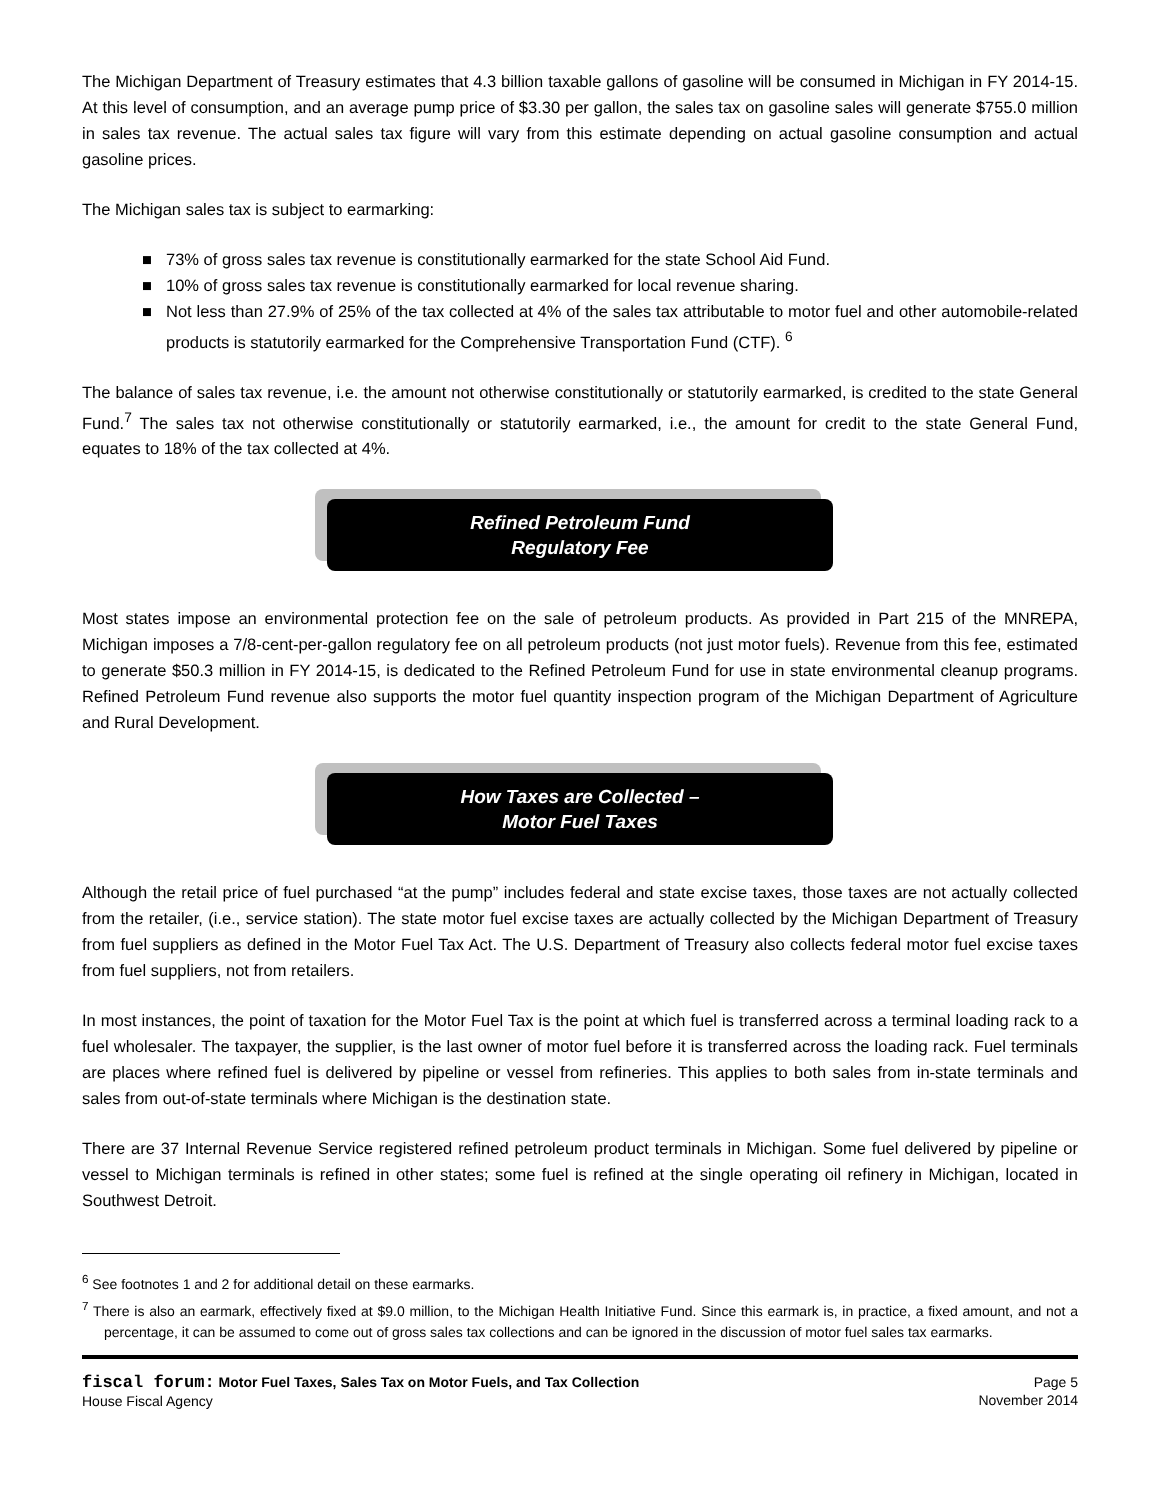The Michigan Department of Treasury estimates that 4.3 billion taxable gallons of gasoline will be consumed in Michigan in FY 2014-15. At this level of consumption, and an average pump price of $3.30 per gallon, the sales tax on gasoline sales will generate $755.0 million in sales tax revenue. The actual sales tax figure will vary from this estimate depending on actual gasoline consumption and actual gasoline prices.
The Michigan sales tax is subject to earmarking:
■ 73% of gross sales tax revenue is constitutionally earmarked for the state School Aid Fund.
■ 10% of gross sales tax revenue is constitutionally earmarked for local revenue sharing.
■ Not less than 27.9% of 25% of the tax collected at 4% of the sales tax attributable to motor fuel and other automobile-related products is statutorily earmarked for the Comprehensive Transportation Fund (CTF). <sup>6</sup>
The balance of sales tax revenue, i.e. the amount not otherwise constitutionally or statutorily earmarked, is credited to the state General Fund.<sup>7</sup> The sales tax not otherwise constitutionally or statutorily earmarked, i.e., the amount for credit to the state General Fund, equates to 18% of the tax collected at 4%.
Refined Petroleum Fund
Regulatory Fee
Most states impose an environmental protection fee on the sale of petroleum products. As provided in Part 215 of the MNREPA, Michigan imposes a 7/8-cent-per-gallon regulatory fee on all petroleum products (not just motor fuels). Revenue from this fee, estimated to generate $50.3 million in FY 2014-15, is dedicated to the Refined Petroleum Fund for use in state environmental cleanup programs. Refined Petroleum Fund revenue also supports the motor fuel quantity inspection program of the Michigan Department of Agriculture and Rural Development.
How Taxes are Collected –
Motor Fuel Taxes
Although the retail price of fuel purchased “at the pump” includes federal and state excise taxes, those taxes are not actually collected from the retailer, (i.e., service station). The state motor fuel excise taxes are actually collected by the Michigan Department of Treasury from fuel suppliers as defined in the Motor Fuel Tax Act. The U.S. Department of Treasury also collects federal motor fuel excise taxes from fuel suppliers, not from retailers.
In most instances, the point of taxation for the Motor Fuel Tax is the point at which fuel is transferred across a terminal loading rack to a fuel wholesaler. The taxpayer, the supplier, is the last owner of motor fuel before it is transferred across the loading rack. Fuel terminals are places where refined fuel is delivered by pipeline or vessel from refineries. This applies to both sales from in-state terminals and sales from out-of-state terminals where Michigan is the destination state.
There are 37 Internal Revenue Service registered refined petroleum product terminals in Michigan. Some fuel delivered by pipeline or vessel to Michigan terminals is refined in other states; some fuel is refined at the single operating oil refinery in Michigan, located in Southwest Detroit.
<sup>6</sup> See footnotes 1 and 2 for additional detail on these earmarks.
<sup>7</sup> There is also an earmark, effectively fixed at $9.0 million, to the Michigan Health Initiative Fund. Since this earmark is, in practice, a fixed amount, and not a percentage, it can be assumed to come out of gross sales tax collections and can be ignored in the discussion of motor fuel sales tax earmarks.
fiscal forum: Motor Fuel Taxes, Sales Tax on Motor Fuels, and Tax Collection
House Fiscal Agency
Page 5
November 2014